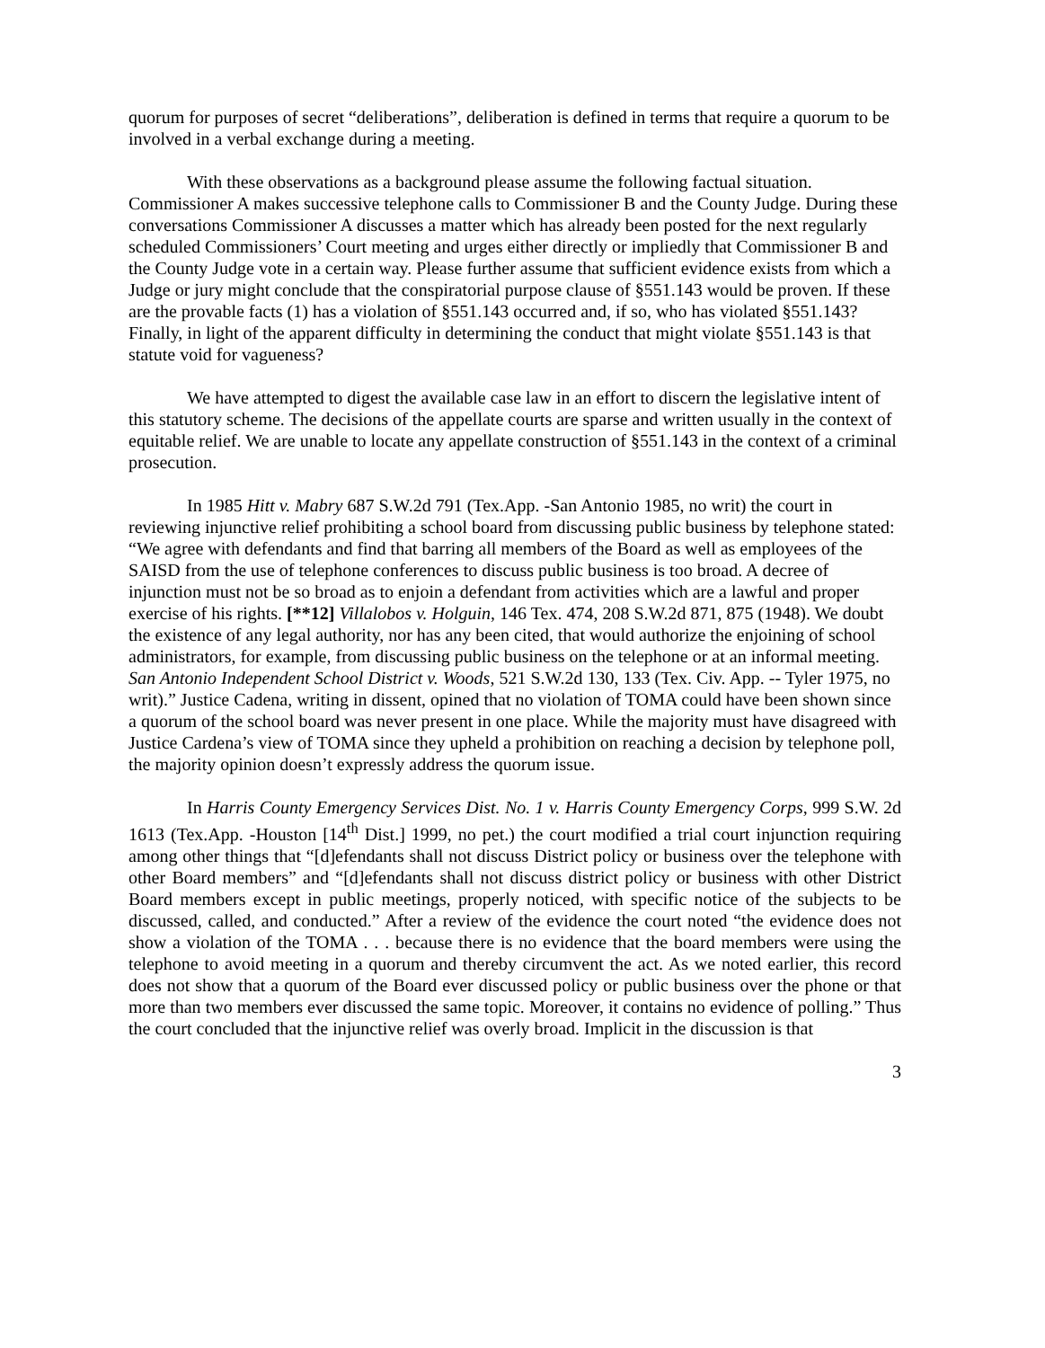quorum for purposes of secret “deliberations”, deliberation is defined in terms that require a quorum to be involved in a verbal exchange during a meeting.
With these observations as a background please assume the following factual situation. Commissioner A makes successive telephone calls to Commissioner B and the County Judge. During these conversations Commissioner A discusses a matter which has already been posted for the next regularly scheduled Commissioners’ Court meeting and urges either directly or impliedly that Commissioner B and the County Judge vote in a certain way. Please further assume that sufficient evidence exists from which a Judge or jury might conclude that the conspiratorial purpose clause of §551.143 would be proven. If these are the provable facts (1) has a violation of §551.143 occurred and, if so, who has violated §551.143? Finally, in light of the apparent difficulty in determining the conduct that might violate §551.143 is that statute void for vagueness?
We have attempted to digest the available case law in an effort to discern the legislative intent of this statutory scheme. The decisions of the appellate courts are sparse and written usually in the context of equitable relief. We are unable to locate any appellate construction of §551.143 in the context of a criminal prosecution.
In 1985 Hitt v. Mabry 687 S.W.2d 791 (Tex.App. -San Antonio 1985, no writ) the court in reviewing injunctive relief prohibiting a school board from discussing public business by telephone stated: “We agree with defendants and find that barring all members of the Board as well as employees of the SAISD from the use of telephone conferences to discuss public business is too broad. A decree of injunction must not be so broad as to enjoin a defendant from activities which are a lawful and proper exercise of his rights. [**12] Villalobos v. Holguin, 146 Tex. 474, 208 S.W.2d 871, 875 (1948). We doubt the existence of any legal authority, nor has any been cited, that would authorize the enjoining of school administrators, for example, from discussing public business on the telephone or at an informal meeting. San Antonio Independent School District v. Woods, 521 S.W.2d 130, 133 (Tex. Civ. App. -- Tyler 1975, no writ).” Justice Cadena, writing in dissent, opined that no violation of TOMA could have been shown since a quorum of the school board was never present in one place. While the majority must have disagreed with Justice Cardena’s view of TOMA since they upheld a prohibition on reaching a decision by telephone poll, the majority opinion doesn’t expressly address the quorum issue.
In Harris County Emergency Services Dist. No. 1 v. Harris County Emergency Corps, 999 S.W. 2d 1613 (Tex.App. -Houston [14<sup>th</sup> Dist.] 1999, no pet.) the court modified a trial court injunction requiring among other things that “[d]efendants shall not discuss District policy or business over the telephone with other Board members” and “[d]efendants shall not discuss district policy or business with other District Board members except in public meetings, properly noticed, with specific notice of the subjects to be discussed, called, and conducted.” After a review of the evidence the court noted “the evidence does not show a violation of the TOMA . . . because there is no evidence that the board members were using the telephone to avoid meeting in a quorum and thereby circumvent the act. As we noted earlier, this record does not show that a quorum of the Board ever discussed policy or public business over the phone or that more than two members ever discussed the same topic. Moreover, it contains no evidence of polling.” Thus the court concluded that the injunctive relief was overly broad. Implicit in the discussion is that
3